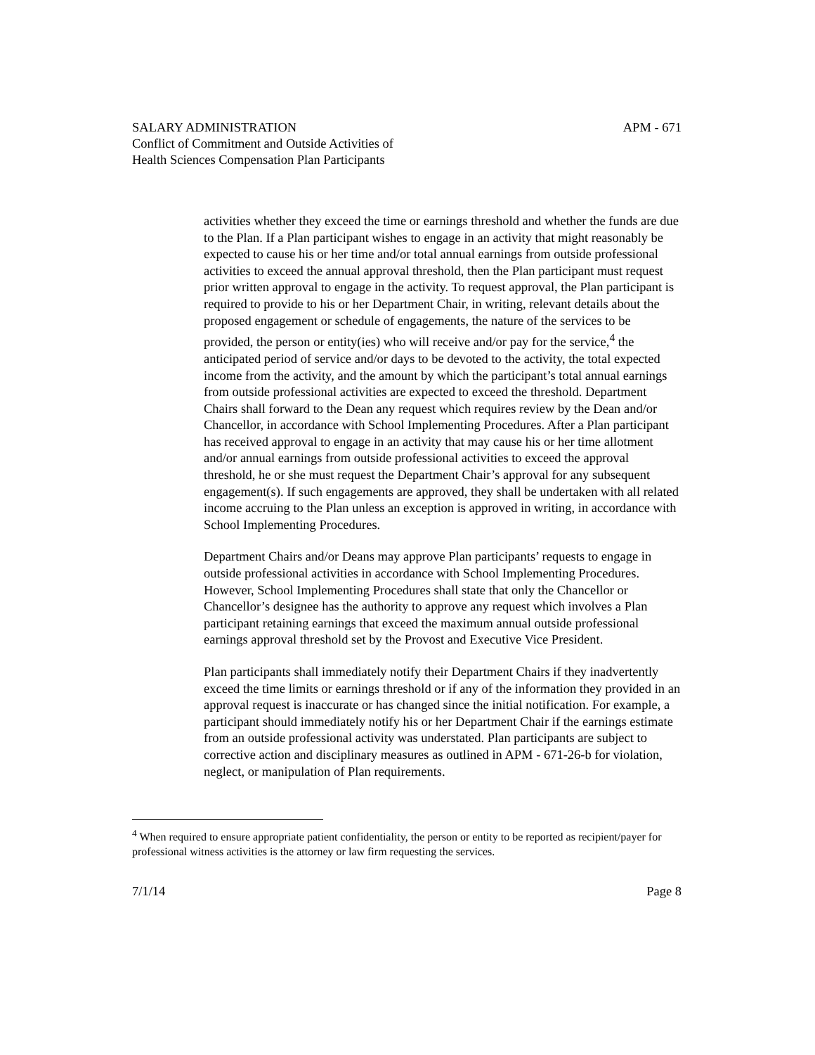SALARY ADMINISTRATION APM - 671
Conflict of Commitment and Outside Activities of
Health Sciences Compensation Plan Participants
activities whether they exceed the time or earnings threshold and whether the funds are due to the Plan. If a Plan participant wishes to engage in an activity that might reasonably be expected to cause his or her time and/or total annual earnings from outside professional activities to exceed the annual approval threshold, then the Plan participant must request prior written approval to engage in the activity. To request approval, the Plan participant is required to provide to his or her Department Chair, in writing, relevant details about the proposed engagement or schedule of engagements, the nature of the services to be provided, the person or entity(ies) who will receive and/or pay for the service,<sup>4</sup> the anticipated period of service and/or days to be devoted to the activity, the total expected income from the activity, and the amount by which the participant’s total annual earnings from outside professional activities are expected to exceed the threshold. Department Chairs shall forward to the Dean any request which requires review by the Dean and/or Chancellor, in accordance with School Implementing Procedures. After a Plan participant has received approval to engage in an activity that may cause his or her time allotment and/or annual earnings from outside professional activities to exceed the approval threshold, he or she must request the Department Chair’s approval for any subsequent engagement(s). If such engagements are approved, they shall be undertaken with all related income accruing to the Plan unless an exception is approved in writing, in accordance with School Implementing Procedures.
Department Chairs and/or Deans may approve Plan participants’ requests to engage in outside professional activities in accordance with School Implementing Procedures. However, School Implementing Procedures shall state that only the Chancellor or Chancellor’s designee has the authority to approve any request which involves a Plan participant retaining earnings that exceed the maximum annual outside professional earnings approval threshold set by the Provost and Executive Vice President.
Plan participants shall immediately notify their Department Chairs if they inadvertently exceed the time limits or earnings threshold or if any of the information they provided in an approval request is inaccurate or has changed since the initial notification. For example, a participant should immediately notify his or her Department Chair if the earnings estimate from an outside professional activity was understated. Plan participants are subject to corrective action and disciplinary measures as outlined in APM - 671-26-b for violation, neglect, or manipulation of Plan requirements.
<sup>4</sup> When required to ensure appropriate patient confidentiality, the person or entity to be reported as recipient/payer for professional witness activities is the attorney or law firm requesting the services.
7/1/14 Page 8